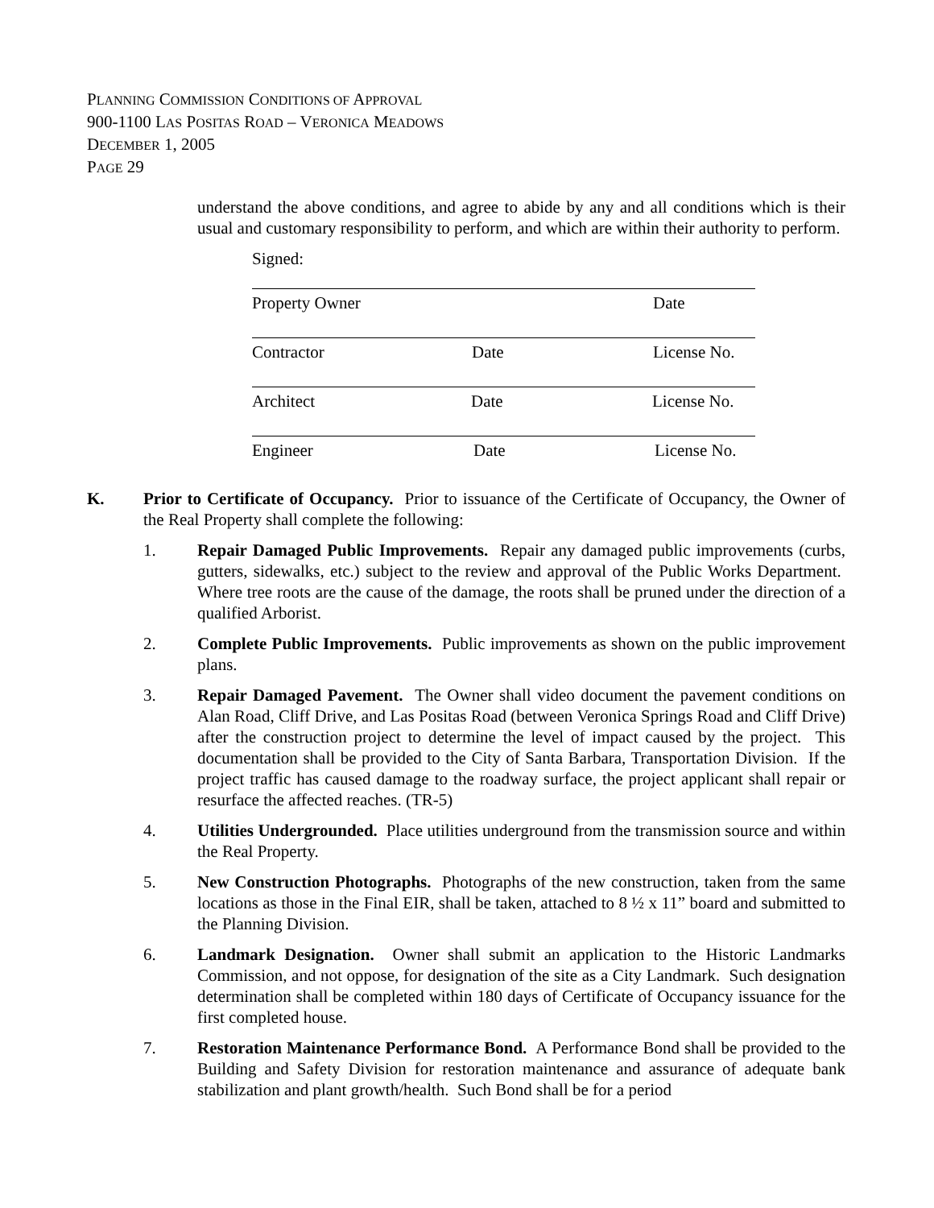PLANNING COMMISSION CONDITIONS OF APPROVAL
900-1100 LAS POSITAS ROAD – VERONICA MEADOWS
DECEMBER 1, 2005
PAGE 29
understand the above conditions, and agree to abide by any and all conditions which is their usual and customary responsibility to perform, and which are within their authority to perform.
Signed:
Property Owner Date
Contractor Date License No.
Architect Date License No.
Engineer Date License No.
K. Prior to Certificate of Occupancy. Prior to issuance of the Certificate of Occupancy, the Owner of the Real Property shall complete the following:
1. Repair Damaged Public Improvements. Repair any damaged public improvements (curbs, gutters, sidewalks, etc.) subject to the review and approval of the Public Works Department. Where tree roots are the cause of the damage, the roots shall be pruned under the direction of a qualified Arborist.
2. Complete Public Improvements. Public improvements as shown on the public improvement plans.
3. Repair Damaged Pavement. The Owner shall video document the pavement conditions on Alan Road, Cliff Drive, and Las Positas Road (between Veronica Springs Road and Cliff Drive) after the construction project to determine the level of impact caused by the project. This documentation shall be provided to the City of Santa Barbara, Transportation Division. If the project traffic has caused damage to the roadway surface, the project applicant shall repair or resurface the affected reaches. (TR-5)
4. Utilities Undergrounded. Place utilities underground from the transmission source and within the Real Property.
5. New Construction Photographs. Photographs of the new construction, taken from the same locations as those in the Final EIR, shall be taken, attached to 8 ½ x 11” board and submitted to the Planning Division.
6. Landmark Designation. Owner shall submit an application to the Historic Landmarks Commission, and not oppose, for designation of the site as a City Landmark. Such designation determination shall be completed within 180 days of Certificate of Occupancy issuance for the first completed house.
7. Restoration Maintenance Performance Bond. A Performance Bond shall be provided to the Building and Safety Division for restoration maintenance and assurance of adequate bank stabilization and plant growth/health. Such Bond shall be for a period